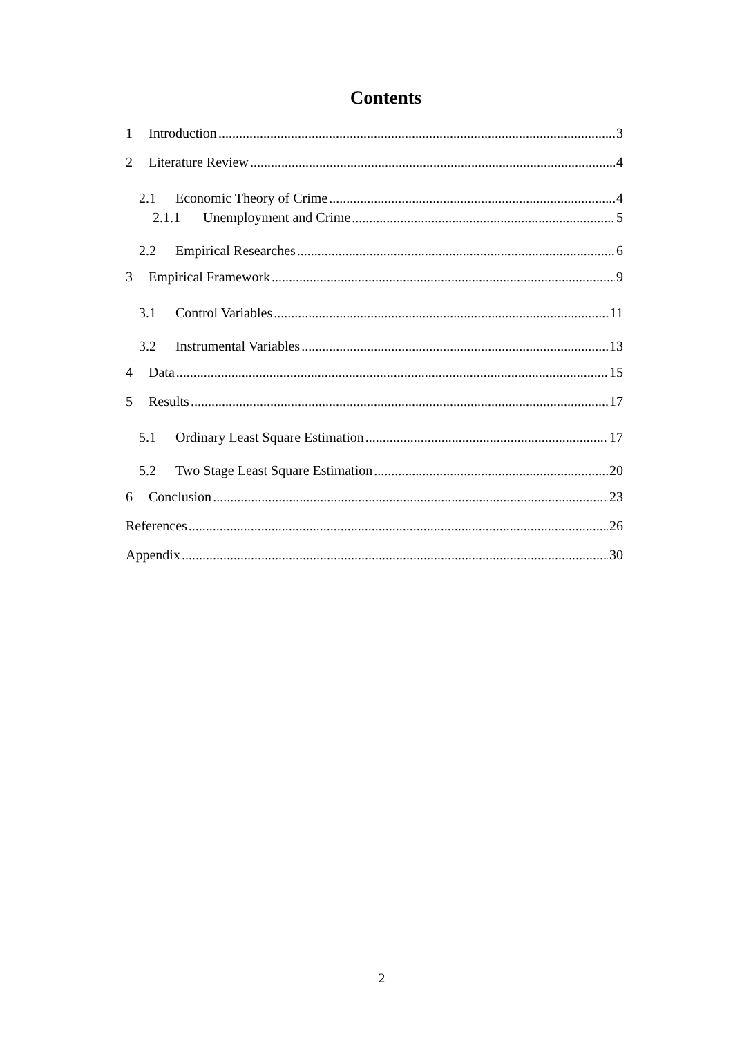Contents
1 Introduction 3
2 Literature Review 4
2.1 Economic Theory of Crime 4
2.1.1 Unemployment and Crime 5
2.2 Empirical Researches 6
3 Empirical Framework 9
3.1 Control Variables 11
3.2 Instrumental Variables 13
4 Data 15
5 Results 17
5.1 Ordinary Least Square Estimation 17
5.2 Two Stage Least Square Estimation 20
6 Conclusion 23
References 26
Appendix 30
2